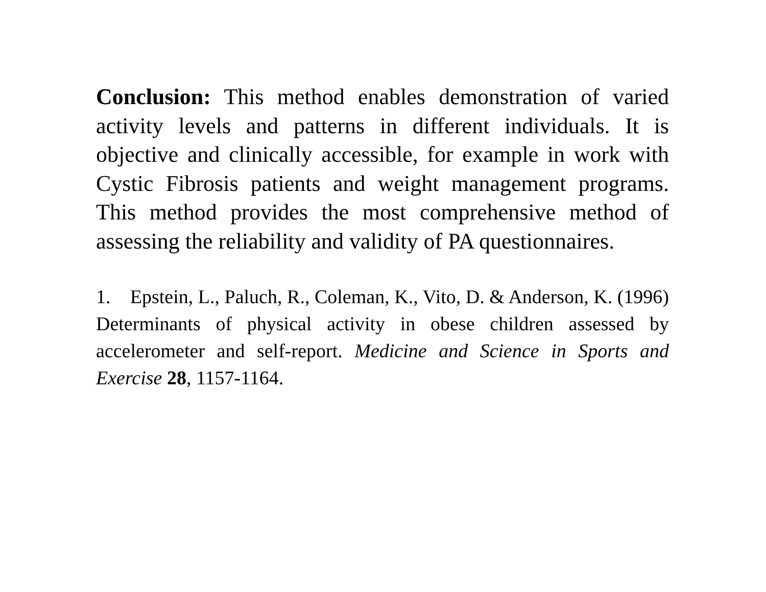Conclusion: This method enables demonstration of varied activity levels and patterns in different individuals. It is objective and clinically accessible, for example in work with Cystic Fibrosis patients and weight management programs. This method provides the most comprehensive method of assessing the reliability and validity of PA questionnaires.
1. Epstein, L., Paluch, R., Coleman, K., Vito, D. & Anderson, K. (1996) Determinants of physical activity in obese children assessed by accelerometer and self-report. Medicine and Science in Sports and Exercise 28, 1157-1164.